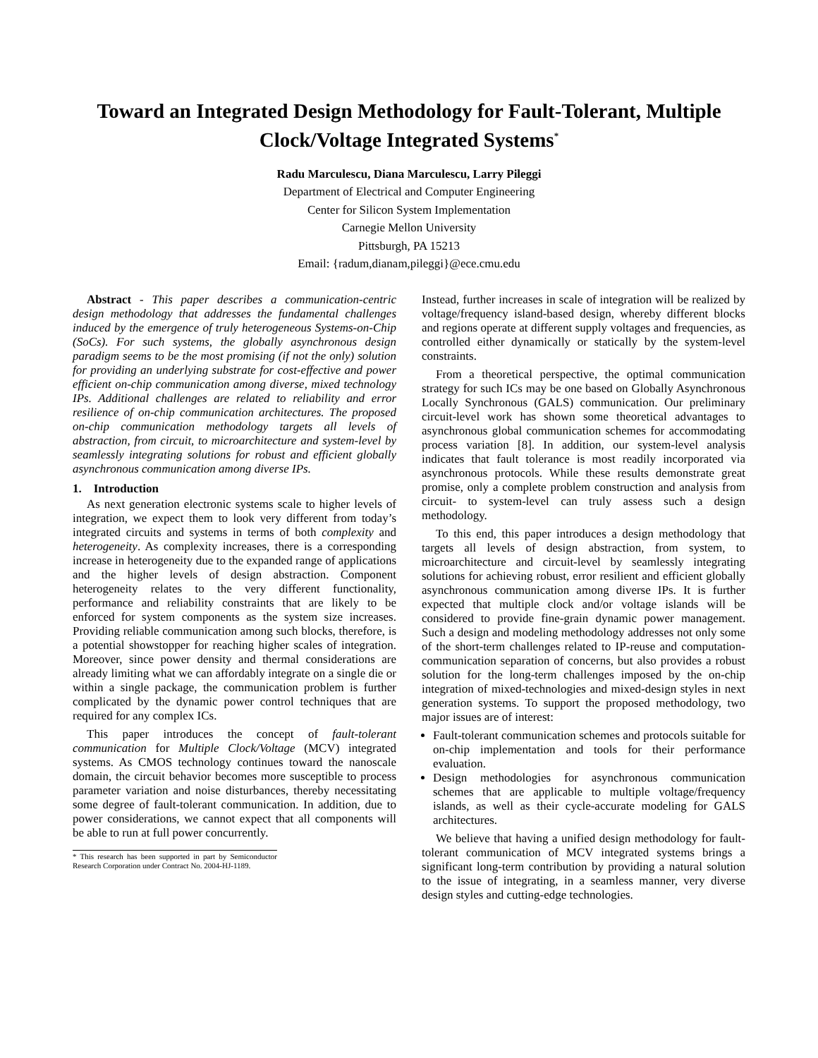Toward an Integrated Design Methodology for Fault-Tolerant, Multiple Clock/Voltage Integrated Systems<sup>*</sup>
Radu Marculescu, Diana Marculescu, Larry Pileggi
Department of Electrical and Computer Engineering
Center for Silicon System Implementation
Carnegie Mellon University
Pittsburgh, PA 15213
Email: {radum,dianam,pileggi}@ece.cmu.edu
Abstract - This paper describes a communication-centric design methodology that addresses the fundamental challenges induced by the emergence of truly heterogeneous Systems-on-Chip (SoCs). For such systems, the globally asynchronous design paradigm seems to be the most promising (if not the only) solution for providing an underlying substrate for cost-effective and power efficient on-chip communication among diverse, mixed technology IPs. Additional challenges are related to reliability and error resilience of on-chip communication architectures. The proposed on-chip communication methodology targets all levels of abstraction, from circuit, to microarchitecture and system-level by seamlessly integrating solutions for robust and efficient globally asynchronous communication among diverse IPs.
1. Introduction
As next generation electronic systems scale to higher levels of integration, we expect them to look very different from today’s integrated circuits and systems in terms of both complexity and heterogeneity. As complexity increases, there is a corresponding increase in heterogeneity due to the expanded range of applications and the higher levels of design abstraction. Component heterogeneity relates to the very different functionality, performance and reliability constraints that are likely to be enforced for system components as the system size increases. Providing reliable communication among such blocks, therefore, is a potential showstopper for reaching higher scales of integration. Moreover, since power density and thermal considerations are already limiting what we can affordably integrate on a single die or within a single package, the communication problem is further complicated by the dynamic power control techniques that are required for any complex ICs.
This paper introduces the concept of fault-tolerant communication for Multiple Clock/Voltage (MCV) integrated systems. As CMOS technology continues toward the nanoscale domain, the circuit behavior becomes more susceptible to process parameter variation and noise disturbances, thereby necessitating some degree of fault-tolerant communication. In addition, due to power considerations, we cannot expect that all components will be able to run at full power concurrently.
* This research has been supported in part by Semiconductor Research Corporation under Contract No. 2004-HJ-1189.
Instead, further increases in scale of integration will be realized by voltage/frequency island-based design, whereby different blocks and regions operate at different supply voltages and frequencies, as controlled either dynamically or statically by the system-level constraints.
From a theoretical perspective, the optimal communication strategy for such ICs may be one based on Globally Asynchronous Locally Synchronous (GALS) communication. Our preliminary circuit-level work has shown some theoretical advantages to asynchronous global communication schemes for accommodating process variation [8]. In addition, our system-level analysis indicates that fault tolerance is most readily incorporated via asynchronous protocols. While these results demonstrate great promise, only a complete problem construction and analysis from circuit- to system-level can truly assess such a design methodology.
To this end, this paper introduces a design methodology that targets all levels of design abstraction, from system, to microarchitecture and circuit-level by seamlessly integrating solutions for achieving robust, error resilient and efficient globally asynchronous communication among diverse IPs. It is further expected that multiple clock and/or voltage islands will be considered to provide fine-grain dynamic power management. Such a design and modeling methodology addresses not only some of the short-term challenges related to IP-reuse and computation-communication separation of concerns, but also provides a robust solution for the long-term challenges imposed by the on-chip integration of mixed-technologies and mixed-design styles in next generation systems. To support the proposed methodology, two major issues are of interest:
Fault-tolerant communication schemes and protocols suitable for on-chip implementation and tools for their performance evaluation.
Design methodologies for asynchronous communication schemes that are applicable to multiple voltage/frequency islands, as well as their cycle-accurate modeling for GALS architectures.
We believe that having a unified design methodology for fault-tolerant communication of MCV integrated systems brings a significant long-term contribution by providing a natural solution to the issue of integrating, in a seamless manner, very diverse design styles and cutting-edge technologies.